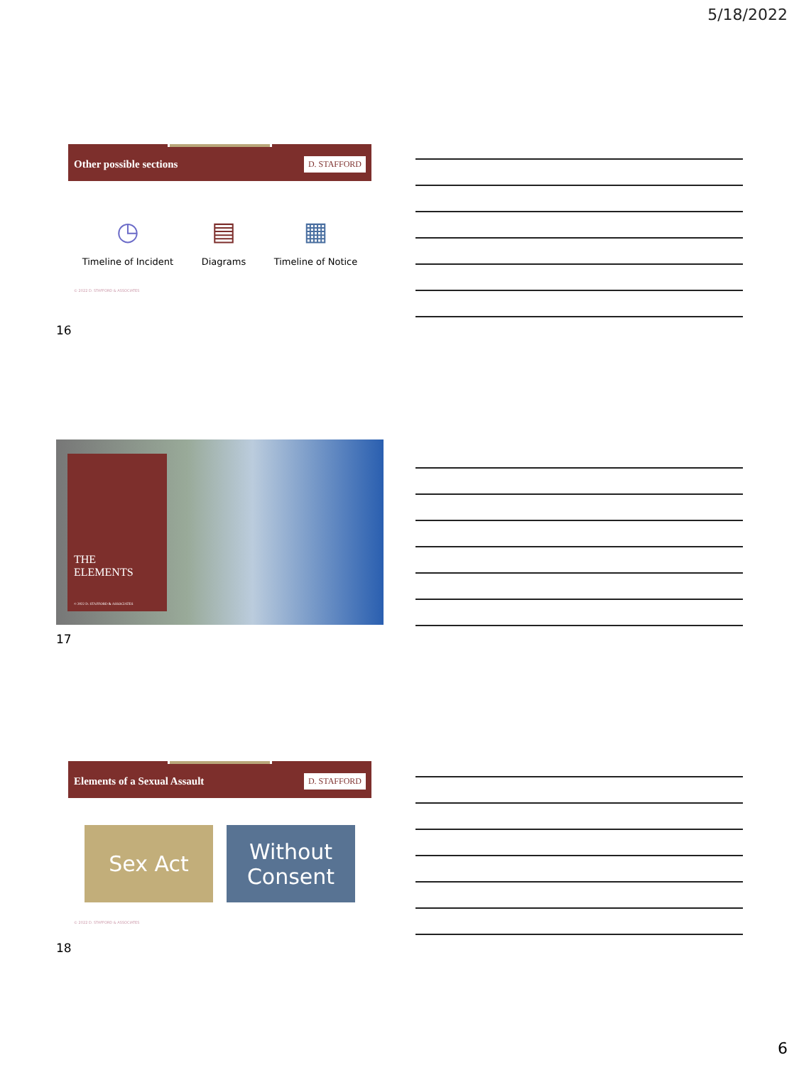5/18/2022
Other possible sections D. STAFFORD
◷
Timeline of Incident
▤
Diagrams
▦
Timeline of Notice
© 2022 D. STAFFORD & ASSOCIATES
16
THE
ELEMENTS
© 2022 D. STAFFORD & ASSOCIATES
17
Elements of a Sexual Assault D. STAFFORD
Sex Act Without Consent
© 2022 D. STAFFORD & ASSOCIATES
18
6